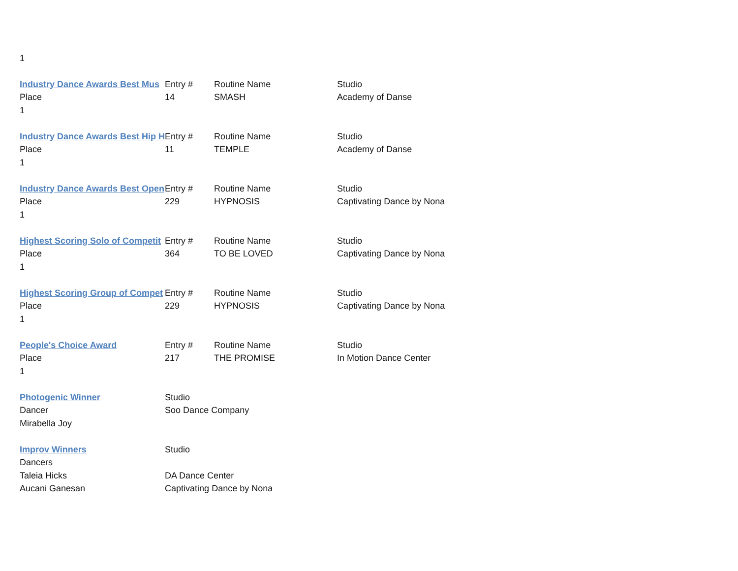| 1 | | | |
| Industry Dance Awards Best Mus | Entry # | Routine Name | Studio |
| Place | 14 | SMASH | Academy of Danse |
| 1 | | | |
| Industry Dance Awards Best Hip H | Entry # | Routine Name | Studio |
| Place | 11 | TEMPLE | Academy of Danse |
| 1 | | | |
| Industry Dance Awards Best Open | Entry # | Routine Name | Studio |
| Place | 229 | HYPNOSIS | Captivating Dance by Nona |
| 1 | | | |
| Highest Scoring Solo of Competit | Entry # | Routine Name | Studio |
| Place | 364 | TO BE LOVED | Captivating Dance by Nona |
| 1 | | | |
| Highest Scoring Group of Compet | Entry # | Routine Name | Studio |
| Place | 229 | HYPNOSIS | Captivating Dance by Nona |
| 1 | | | |
| People's Choice Award | Entry # | Routine Name | Studio |
| Place | 217 | THE PROMISE | In Motion Dance Center |
| 1 | | | |
| Photogenic Winner | Studio | | |
| Dancer | Soo Dance Company | | |
| Mirabella Joy | | | |
| Improv Winners | Studio | | |
| Dancers | | | |
| Taleia Hicks | DA Dance Center | | |
| Aucani Ganesan | Captivating Dance by Nona | | |